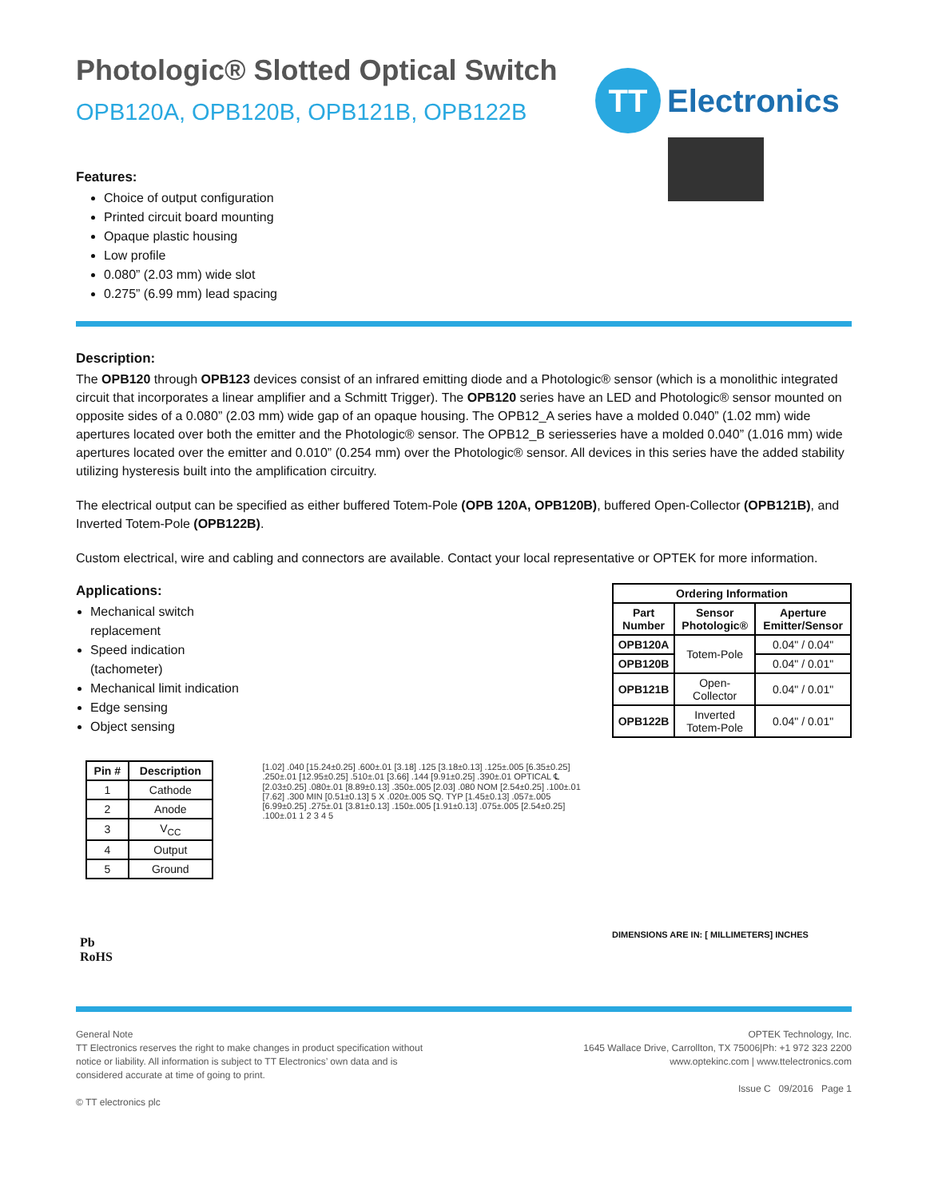Photologic® Slotted Optical Switch
OPB120A, OPB120B, OPB121B, OPB122B
TT
Electronics
Features:
Choice of output configuration
Printed circuit board mounting
Opaque plastic housing
Low profile
0.080” (2.03 mm) wide slot
0.275” (6.99 mm) lead spacing
Description:
The OPB120 through OPB123 devices consist of an infrared emitting diode and a Photologic® sensor (which is a monolithic integrated circuit that incorporates a linear amplifier and a Schmitt Trigger). The OPB120 series have an LED and Photologic® sensor mounted on opposite sides of a 0.080” (2.03 mm) wide gap of an opaque housing. The OPB12_A series have a molded 0.040” (1.02 mm) wide apertures located over both the emitter and the Photologic® sensor. The OPB12_B seriesseries have a molded 0.040” (1.016 mm) wide apertures located over the emitter and 0.010” (0.254 mm) over the Photologic® sensor. All devices in this series have the added stability utilizing hysteresis built into the amplification circuitry.
The electrical output can be specified as either buffered Totem-Pole (OPB 120A, OPB120B), buffered Open-Collector (OPB121B), and Inverted Totem-Pole (OPB122B).
Custom electrical, wire and cabling and connectors are available. Contact your local representative or OPTEK for more information.
Applications:
Mechanical switch replacement
Speed indication (tachometer)
Mechanical limit indication
Edge sensing
Object sensing
| Pin # | Description |
| --- | --- |
| 1 | Cathode |
| 2 | Anode |
| 3 | V<sub>CC</sub> |
| 4 | Output |
| 5 | Ground |
Pb
RoHS
[1.02] .040 [15.24±0.25] .600±.01 [3.18] .125 [3.18±0.13] .125±.005 [6.35±0.25] .250±.01 [12.95±0.25] .510±.01 [3.66] .144 [9.91±0.25] .390±.01 OPTICAL ℄ [2.03±0.25] .080±.01 [8.89±0.13] .350±.005 [2.03] .080 NOM [2.54±0.25] .100±.01 [7.62] .300 MIN [0.51±0.13] 5 X .020±.005 SQ. TYP [1.45±0.13] .057±.005 [6.99±0.25] .275±.01 [3.81±0.13] .150±.005 [1.91±0.13] .075±.005 [2.54±0.25] .100±.01 1 2 3 4 5
| Ordering Information | | |
| --- | --- | --- |
| Part Number | Sensor Photologic® | Aperture Emitter/Sensor |
| OPB120A | Totem-Pole | 0.04" / 0.04" |
| OPB120B | | 0.04" / 0.01" |
| OPB121B | Open-Collector | 0.04" / 0.01" |
| OPB122B | Inverted Totem-Pole | 0.04" / 0.01" |
DIMENSIONS ARE IN: [ MILLIMETERS] INCHES
General Note
TT Electronics reserves the right to make changes in product specification without
notice or liability. All information is subject to TT Electronics’ own data and is
considered accurate at time of going to print.
© TT electronics plc
OPTEK Technology, Inc.
1645 Wallace Drive, Carrollton, TX 75006|Ph: +1 972 323 2200
www.optekinc.com | www.ttelectronics.com
Issue C 09/2016 Page 1